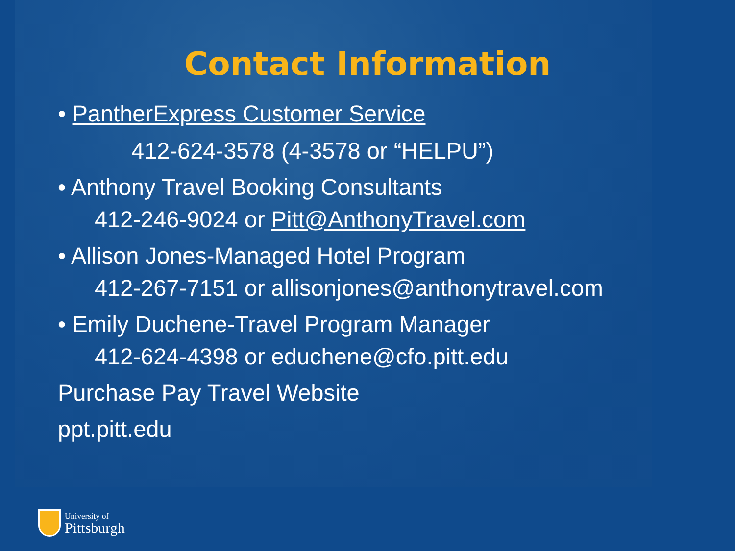Contact Information
• PantherExpress Customer Service
412-624-3578 (4-3578 or “HELPU”)
• Anthony Travel Booking Consultants
412-246-9024 or Pitt@AnthonyTravel.com
• Allison Jones-Managed Hotel Program
412-267-7151 or allisonjones@anthonytravel.com
• Emily Duchene-Travel Program Manager
412-624-4398 or educhene@cfo.pitt.edu
Purchase Pay Travel Website
ppt.pitt.edu
University of
Pittsburgh